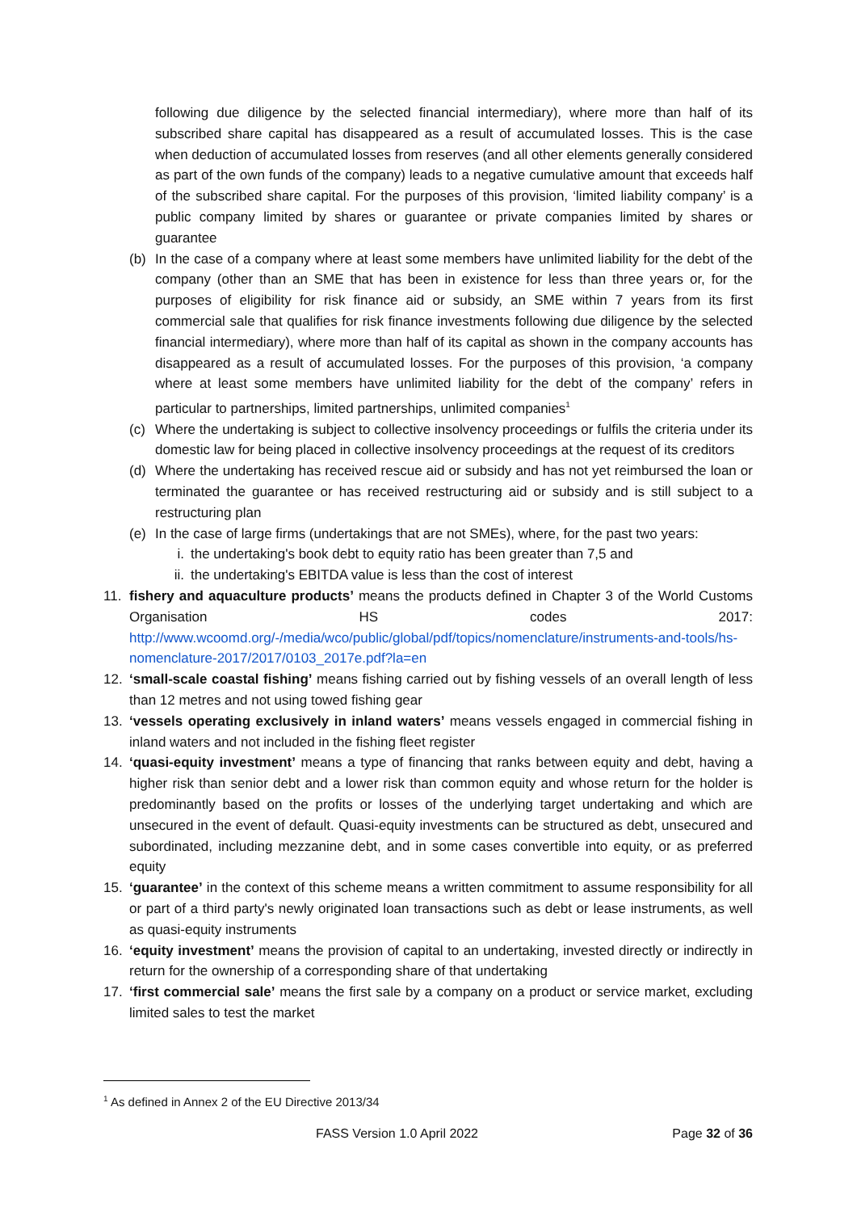following due diligence by the selected financial intermediary), where more than half of its subscribed share capital has disappeared as a result of accumulated losses. This is the case when deduction of accumulated losses from reserves (and all other elements generally considered as part of the own funds of the company) leads to a negative cumulative amount that exceeds half of the subscribed share capital. For the purposes of this provision, ‘limited liability company’ is a public company limited by shares or guarantee or private companies limited by shares or guarantee
(b) In the case of a company where at least some members have unlimited liability for the debt of the company (other than an SME that has been in existence for less than three years or, for the purposes of eligibility for risk finance aid or subsidy, an SME within 7 years from its first commercial sale that qualifies for risk finance investments following due diligence by the selected financial intermediary), where more than half of its capital as shown in the company accounts has disappeared as a result of accumulated losses. For the purposes of this provision, ‘a company where at least some members have unlimited liability for the debt of the company’ refers in particular to partnerships, limited partnerships, unlimited companies<sup>1</sup>
(c) Where the undertaking is subject to collective insolvency proceedings or fulfils the criteria under its domestic law for being placed in collective insolvency proceedings at the request of its creditors
(d) Where the undertaking has received rescue aid or subsidy and has not yet reimbursed the loan or terminated the guarantee or has received restructuring aid or subsidy and is still subject to a restructuring plan
(e) In the case of large firms (undertakings that are not SMEs), where, for the past two years:
i. the undertaking's book debt to equity ratio has been greater than 7,5 and
ii. the undertaking's EBITDA value is less than the cost of interest
11. fishery and aquaculture products’ means the products defined in Chapter 3 of the World Customs Organisation HS codes 2017: http://www.wcoomd.org/-/media/wco/public/global/pdf/topics/nomenclature/instruments-and-tools/hs-nomenclature-2017/2017/0103_2017e.pdf?la=en
12. ‘small-scale coastal fishing’ means fishing carried out by fishing vessels of an overall length of less than 12 metres and not using towed fishing gear
13. ‘vessels operating exclusively in inland waters’ means vessels engaged in commercial fishing in inland waters and not included in the fishing fleet register
14. ‘quasi-equity investment’ means a type of financing that ranks between equity and debt, having a higher risk than senior debt and a lower risk than common equity and whose return for the holder is predominantly based on the profits or losses of the underlying target undertaking and which are unsecured in the event of default. Quasi-equity investments can be structured as debt, unsecured and subordinated, including mezzanine debt, and in some cases convertible into equity, or as preferred equity
15. ‘guarantee’ in the context of this scheme means a written commitment to assume responsibility for all or part of a third party's newly originated loan transactions such as debt or lease instruments, as well as quasi-equity instruments
16. ‘equity investment’ means the provision of capital to an undertaking, invested directly or indirectly in return for the ownership of a corresponding share of that undertaking
17. ‘first commercial sale’ means the first sale by a company on a product or service market, excluding limited sales to test the market
<sup>1</sup> As defined in Annex 2 of the EU Directive 2013/34
FASS Version 1.0 April 2022 Page 32 of 36